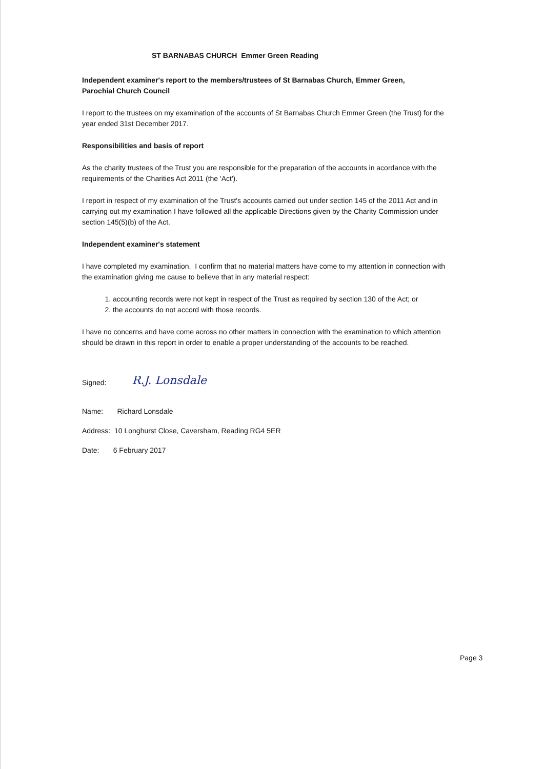ST BARNABAS CHURCH Emmer Green Reading
Independent examiner's report to the members/trustees of St Barnabas Church, Emmer Green,
Parochial Church Council
I report to the trustees on my examination of the accounts of St Barnabas Church Emmer Green (the Trust) for the year ended 31st December 2017.
Responsibilities and basis of report
As the charity trustees of the Trust you are responsible for the preparation of the accounts in acordance with the requirements of the Charities Act 2011 (the 'Act').
I report in respect of my examination of the Trust's accounts carried out under section 145 of the 2011 Act and in carrying out my examination I have followed all the applicable Directions given by the Charity Commission under section 145(5)(b) of the Act.
Independent examiner's statement
I have completed my examination. I confirm that no material matters have come to my attention in connection with the examination giving me cause to believe that in any material respect:
1. accounting records were not kept in respect of the Trust as required by section 130 of the Act; or
2. the accounts do not accord with those records.
I have no concerns and have come across no other matters in connection with the examination to which attention should be drawn in this report in order to enable a proper understanding of the accounts to be reached.
Signed: R.J. Lonsdale
Name: Richard Lonsdale
Address: 10 Longhurst Close, Caversham, Reading RG4 5ER
Date: 6 February 2017
Page 3